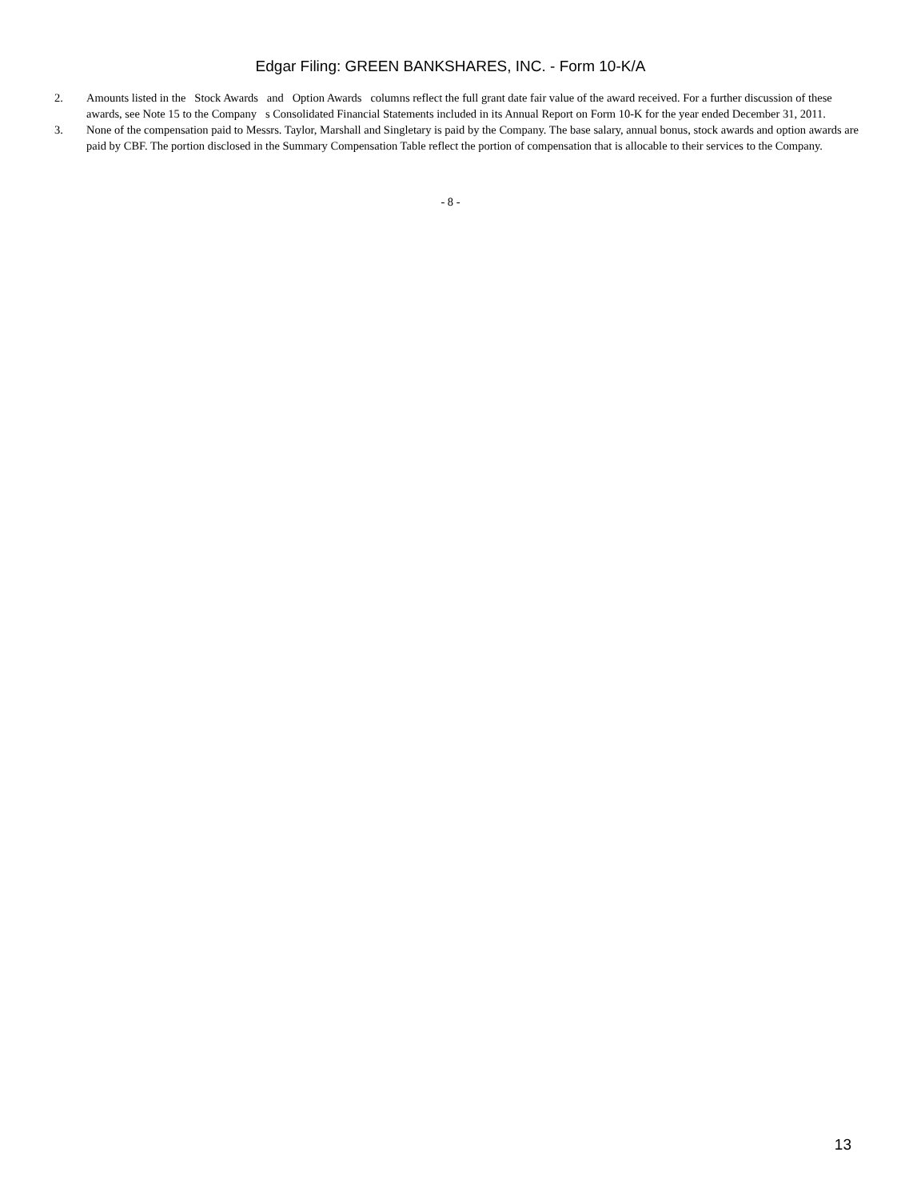Edgar Filing: GREEN BANKSHARES, INC. - Form 10-K/A
2. Amounts listed in the Stock Awards and Option Awards columns reflect the full grant date fair value of the award received. For a further discussion of these awards, see Note 15 to the Company s Consolidated Financial Statements included in its Annual Report on Form 10-K for the year ended December 31, 2011.
3. None of the compensation paid to Messrs. Taylor, Marshall and Singletary is paid by the Company. The base salary, annual bonus, stock awards and option awards are paid by CBF. The portion disclosed in the Summary Compensation Table reflect the portion of compensation that is allocable to their services to the Company.
- 8 -
13